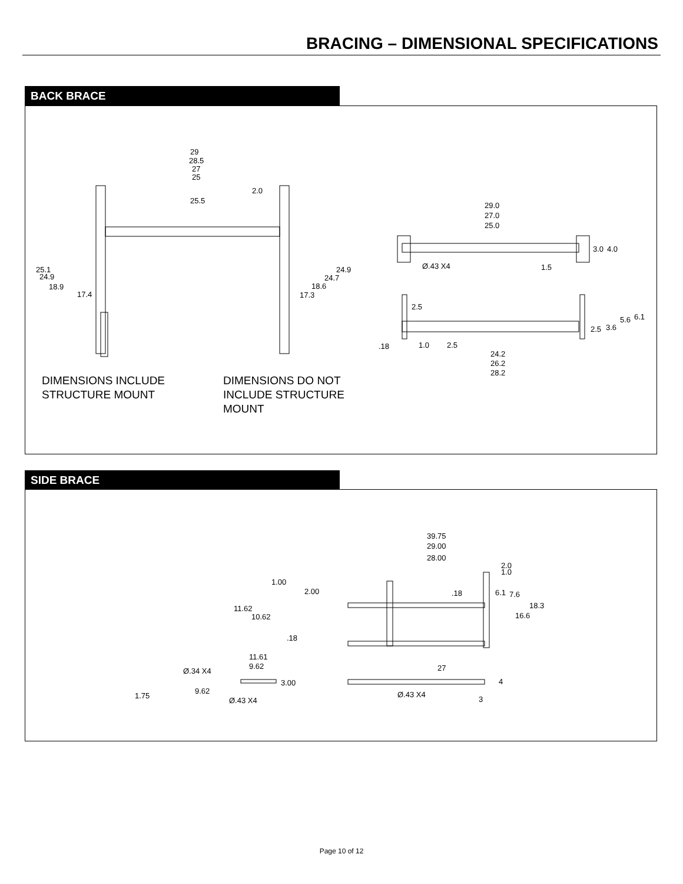BRACING – DIMENSIONAL SPECIFICATIONS
BACK BRACE
29
28.5
27
25
2.0
25.5
25.1
24.9
18.9
17.4
24.9
24.7
18.6
17.3
DIMENSIONS INCLUDE
STRUCTURE MOUNT
DIMENSIONS DO NOT
INCLUDE STRUCTURE
MOUNT
29.0
27.0
25.0
3.0
4.0
Ø.43 X4
1.5
2.5
2.5
3.6
5.6
6.1
.18
1.0
2.5
24.2
26.2
28.2
SIDE BRACE
39.75
29.00
28.00
2.0
1.0
.18
6.1
7.6
18.3
16.6
1.00
2.00
11.62
10.62
.18
11.61
9.62
3.00
Ø.43 X4
Ø.34 X4
9.62
1.75
27
4
Ø.43 X4
3
Page 10 of 12